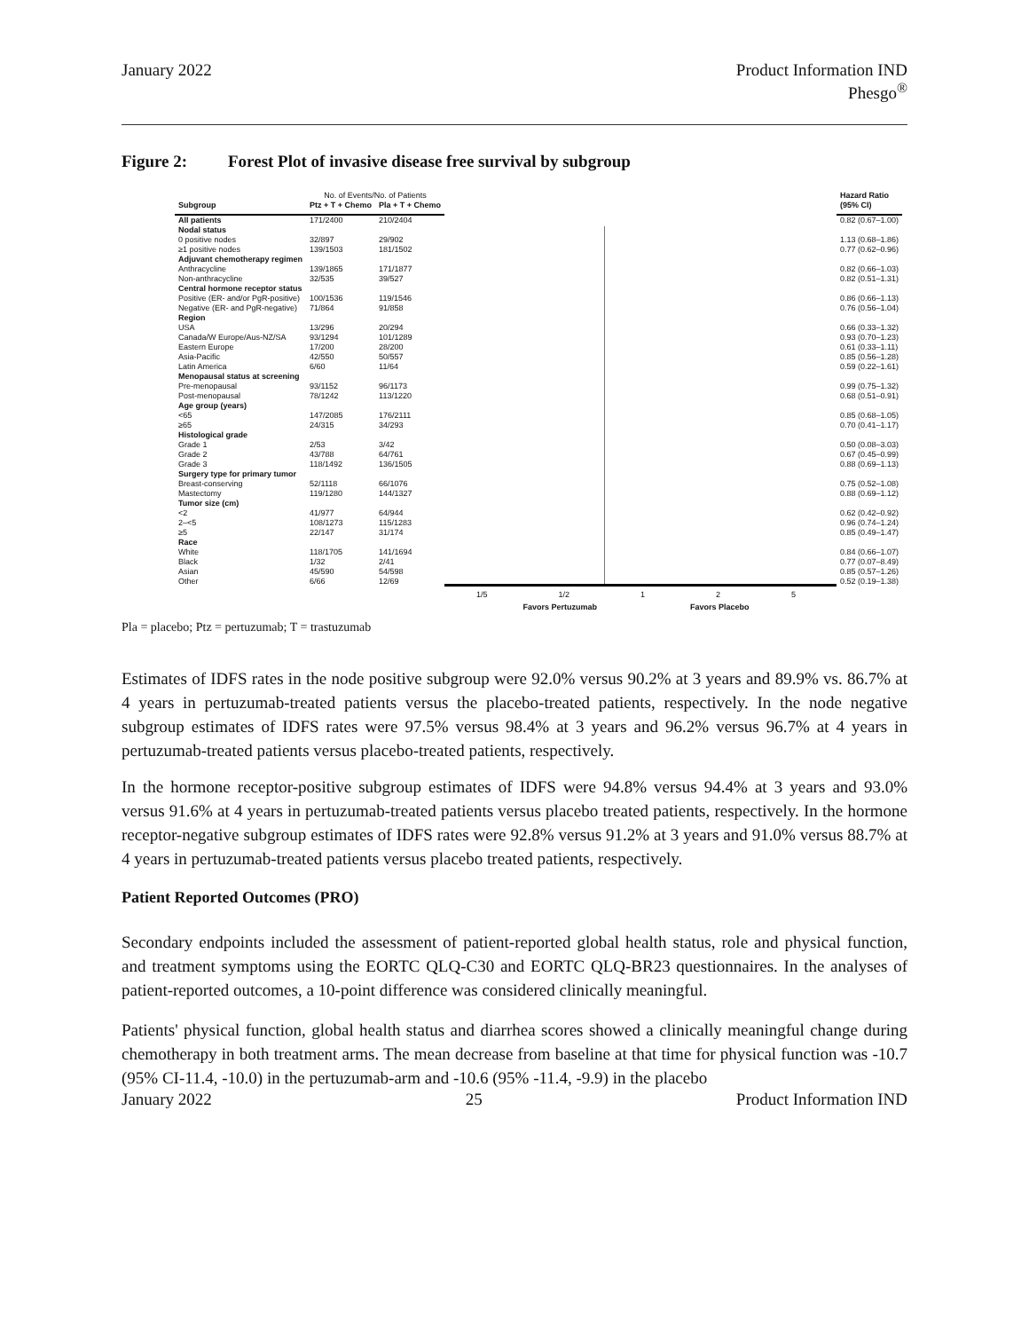January 2022 Product Information IND
Phesgo<sup>®</sup>
Figure 2: Forest Plot of invasive disease free survival by subgroup
| | No. of Events/No. of Patients | |
| Subgroup | Ptz + T + Chemo | Pla + T + Chemo |
| All patients | 171/2400 | 210/2404 |
| Nodal status 0 positive nodes ≥1 positive nodes | 32/897 139/1503 | 29/902 181/1502 |
| Adjuvant chemotherapy regimen Anthracycline Non-anthracycline | 139/1865 32/535 | 171/1877 39/527 |
| Central hormone receptor status Positive (ER- and/or PgR-positive) Negative (ER- and PgR-negative) | 100/1536 71/864 | 119/1546 91/858 |
| Region USA Canada/W Europe/Aus-NZ/SA Eastern Europe Asia-Pacific Latin America | 13/296 93/1294 17/200 42/550 6/60 | 20/294 101/1289 28/200 50/557 11/64 |
| Menopausal status at screening Pre-menopausal Post-menopausal | 93/1152 78/1242 | 96/1173 113/1220 |
| Age group (years) <65 ≥65 | 147/2085 24/315 | 176/2111 34/293 |
| Histological grade Grade 1 Grade 2 Grade 3 | 2/53 43/788 118/1492 | 3/42 64/761 136/1505 |
| Surgery type for primary tumor Breast-conserving Mastectomy | 52/1118 119/1280 | 66/1076 144/1327 |
| Tumor size (cm) <2 2–<5 ≥5 | 41/977 108/1273 22/147 | 64/944 115/1283 31/174 |
| Race White Black Asian Other | 118/1705 1/32 45/590 6/66 | 141/1694 2/41 54/598 12/69 |
| Hazard Ratio (95% CI) |
| --- |
| 0.82 (0.67–1.00) |
| 1.13 (0.68–1.86) 0.77 (0.62–0.96) |
| 0.82 (0.66–1.03) 0.82 (0.51–1.31) |
| 0.86 (0.66–1.13) 0.76 (0.56–1.04) |
| 0.66 (0.33–1.32) 0.93 (0.70–1.23) 0.61 (0.33–1.11) 0.85 (0.56–1.28) 0.59 (0.22–1.61) |
| 0.99 (0.75–1.32) 0.68 (0.51–0.91) |
| 0.85 (0.68–1.05) 0.70 (0.41–1.17) |
| 0.50 (0.08–3.03) 0.67 (0.45–0.99) 0.88 (0.69–1.13) |
| 0.75 (0.52–1.08) 0.88 (0.69–1.12) |
| 0.62 (0.42–0.92) 0.96 (0.74–1.24) 0.85 (0.49–1.47) |
| 0.84 (0.66–1.07) 0.77 (0.07–8.49) 0.85 (0.57–1.26) 0.52 (0.19–1.38) |
1/5 1/2 1 2 5
Favors Pertuzumab Favors Placebo
Pla = placebo; Ptz = pertuzumab; T = trastuzumab
Estimates of IDFS rates in the node positive subgroup were 92.0% versus 90.2% at 3 years and 89.9% vs. 86.7% at 4 years in pertuzumab-treated patients versus the placebo-treated patients, respectively. In the node negative subgroup estimates of IDFS rates were 97.5% versus 98.4% at 3 years and 96.2% versus 96.7% at 4 years in pertuzumab-treated patients versus placebo-treated patients, respectively.
In the hormone receptor-positive subgroup estimates of IDFS were 94.8% versus 94.4% at 3 years and 93.0% versus 91.6% at 4 years in pertuzumab-treated patients versus placebo treated patients, respectively. In the hormone receptor-negative subgroup estimates of IDFS rates were 92.8% versus 91.2% at 3 years and 91.0% versus 88.7% at 4 years in pertuzumab-treated patients versus placebo treated patients, respectively.
Patient Reported Outcomes (PRO)
Secondary endpoints included the assessment of patient-reported global health status, role and physical function, and treatment symptoms using the EORTC QLQ-C30 and EORTC QLQ-BR23 questionnaires. In the analyses of patient-reported outcomes, a 10-point difference was considered clinically meaningful.
Patients' physical function, global health status and diarrhea scores showed a clinically meaningful change during chemotherapy in both treatment arms. The mean decrease from baseline at that time for physical function was -10.7 (95% CI-11.4, -10.0) in the pertuzumab-arm and -10.6 (95% -11.4, -9.9) in the placebo
January 2022 25 Product Information IND